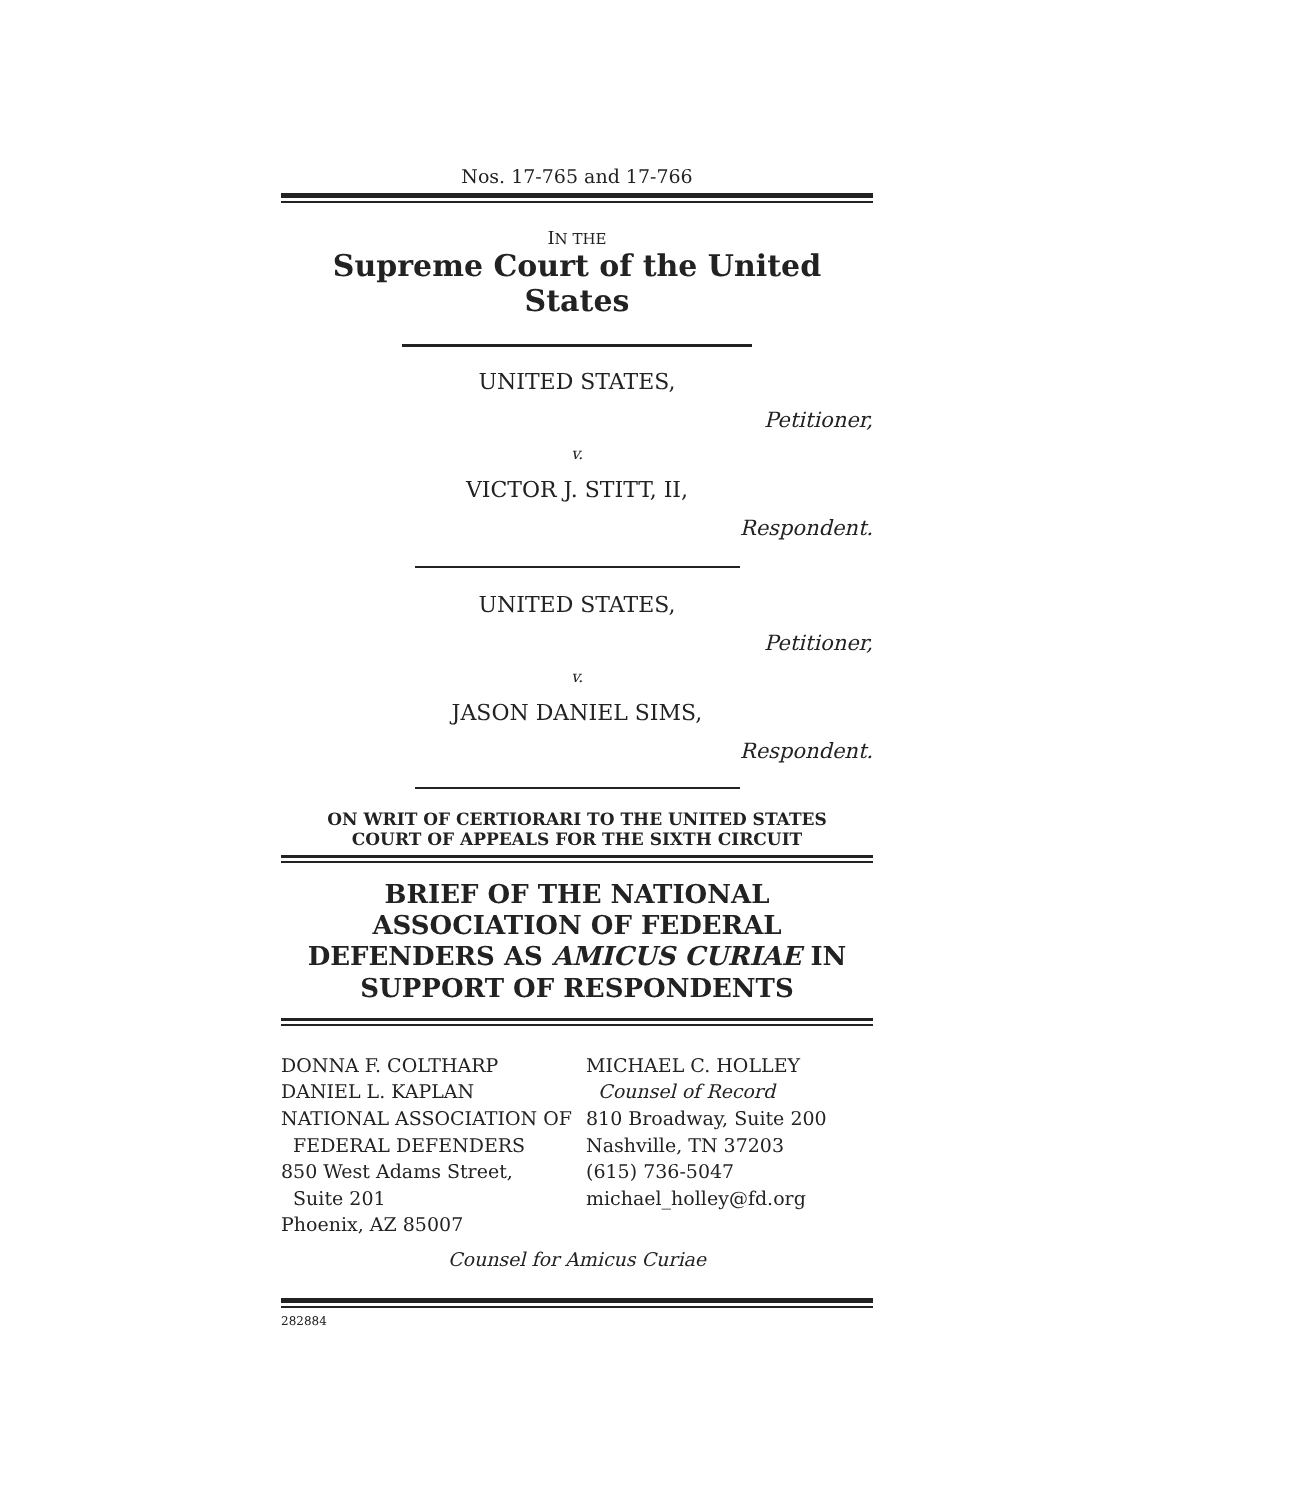Nos. 17-765 and 17-766
IN THE
Supreme Court of the United States
UNITED STATES,
Petitioner,
v.
VICTOR J. STITT, II,
Respondent.
UNITED STATES,
Petitioner,
v.
JASON DANIEL SIMS,
Respondent.
ON WRIT OF CERTIORARI TO THE UNITED STATES
COURT OF APPEALS FOR THE SIXTH CIRCUIT
BRIEF OF THE NATIONAL ASSOCIATION OF FEDERAL DEFENDERS AS AMICUS CURIAE IN SUPPORT OF RESPONDENTS
DONNA F. COLTHARP
DANIEL L. KAPLAN
NATIONAL ASSOCIATION OF
FEDERAL DEFENDERS
850 West Adams Street,
Suite 201
Phoenix, AZ 85007
MICHAEL C. HOLLEY
Counsel of Record
810 Broadway, Suite 200
Nashville, TN 37203
(615) 736-5047
michael_holley@fd.org
Counsel for Amicus Curiae
282884